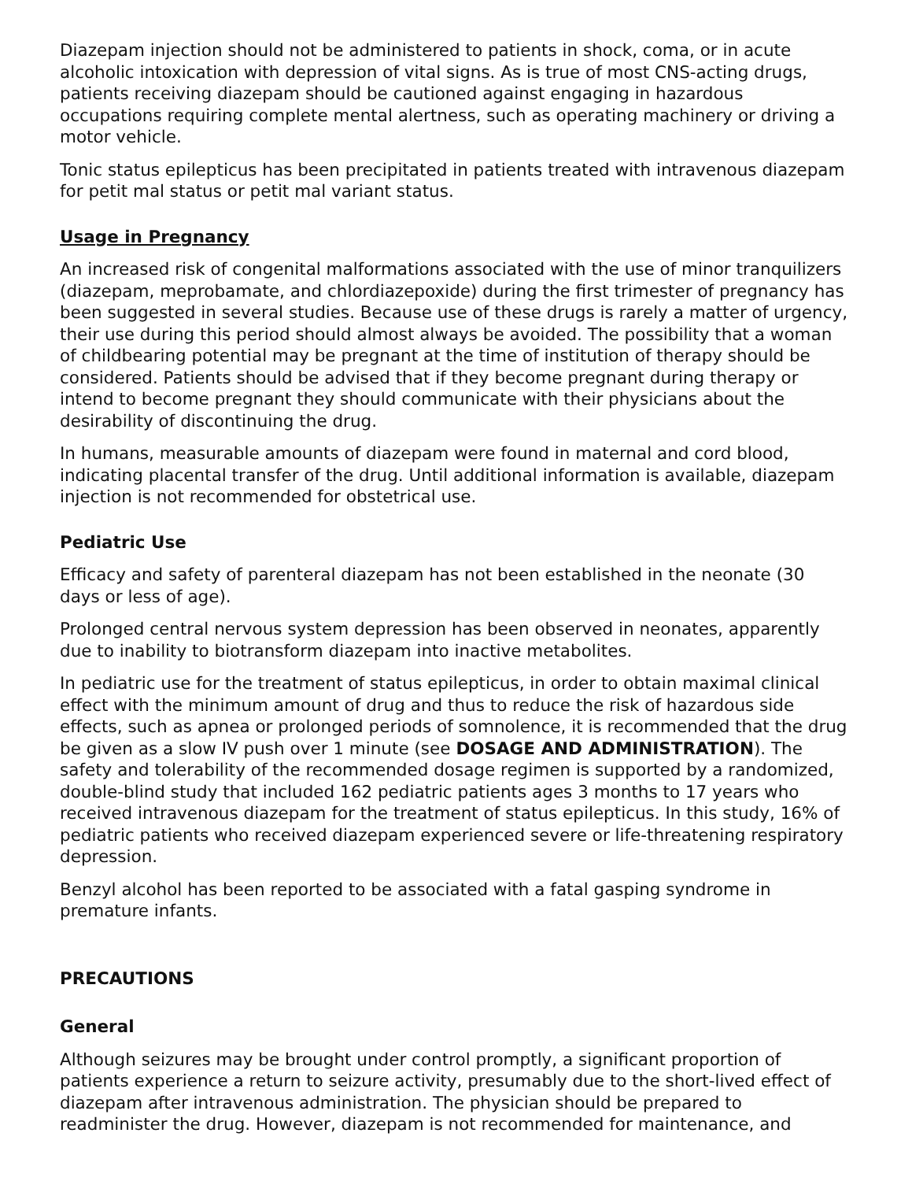Diazepam injection should not be administered to patients in shock, coma, or in acute alcoholic intoxication with depression of vital signs. As is true of most CNS-acting drugs, patients receiving diazepam should be cautioned against engaging in hazardous occupations requiring complete mental alertness, such as operating machinery or driving a motor vehicle.
Tonic status epilepticus has been precipitated in patients treated with intravenous diazepam for petit mal status or petit mal variant status.
Usage in Pregnancy
An increased risk of congenital malformations associated with the use of minor tranquilizers (diazepam, meprobamate, and chlordiazepoxide) during the first trimester of pregnancy has been suggested in several studies. Because use of these drugs is rarely a matter of urgency, their use during this period should almost always be avoided. The possibility that a woman of childbearing potential may be pregnant at the time of institution of therapy should be considered. Patients should be advised that if they become pregnant during therapy or intend to become pregnant they should communicate with their physicians about the desirability of discontinuing the drug.
In humans, measurable amounts of diazepam were found in maternal and cord blood, indicating placental transfer of the drug. Until additional information is available, diazepam injection is not recommended for obstetrical use.
Pediatric Use
Efficacy and safety of parenteral diazepam has not been established in the neonate (30 days or less of age).
Prolonged central nervous system depression has been observed in neonates, apparently due to inability to biotransform diazepam into inactive metabolites.
In pediatric use for the treatment of status epilepticus, in order to obtain maximal clinical effect with the minimum amount of drug and thus to reduce the risk of hazardous side effects, such as apnea or prolonged periods of somnolence, it is recommended that the drug be given as a slow IV push over 1 minute (see DOSAGE AND ADMINISTRATION). The safety and tolerability of the recommended dosage regimen is supported by a randomized, double-blind study that included 162 pediatric patients ages 3 months to 17 years who received intravenous diazepam for the treatment of status epilepticus. In this study, 16% of pediatric patients who received diazepam experienced severe or life-threatening respiratory depression.
Benzyl alcohol has been reported to be associated with a fatal gasping syndrome in premature infants.
PRECAUTIONS
General
Although seizures may be brought under control promptly, a significant proportion of patients experience a return to seizure activity, presumably due to the short-lived effect of diazepam after intravenous administration. The physician should be prepared to readminister the drug. However, diazepam is not recommended for maintenance, and